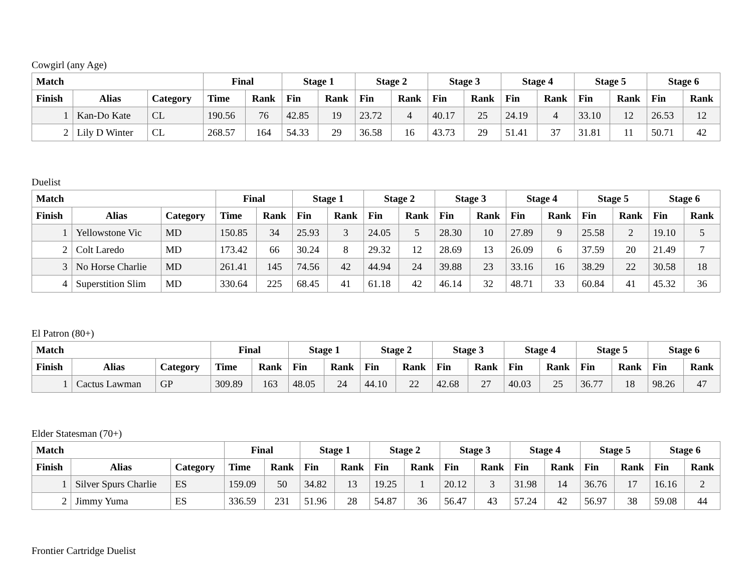Cowgirl (any Age)
| Match | | | Final | | Stage 1 | | Stage 2 | | Stage 3 | | Stage 4 | | Stage 5 | | Stage 6 | |
| --- | --- | --- | --- | --- | --- | --- | --- | --- | --- | --- | --- | --- | --- | --- | --- | --- |
| Finish | Alias | Category | Time | Rank | Fin | Rank | Fin | Rank | Fin | Rank | Fin | Rank | Fin | Rank | Fin | Rank |
| 1 | Kan-Do Kate | CL | 190.56 | 76 | 42.85 | 19 | 23.72 | 4 | 40.17 | 25 | 24.19 | 4 | 33.10 | 12 | 26.53 | 12 |
| 2 | Lily D Winter | CL | 268.57 | 164 | 54.33 | 29 | 36.58 | 16 | 43.73 | 29 | 51.41 | 37 | 31.81 | 11 | 50.71 | 42 |
Duelist
| Match | | | Final | | Stage 1 | | Stage 2 | | Stage 3 | | Stage 4 | | Stage 5 | | Stage 6 | |
| --- | --- | --- | --- | --- | --- | --- | --- | --- | --- | --- | --- | --- | --- | --- | --- | --- |
| Finish | Alias | Category | Time | Rank | Fin | Rank | Fin | Rank | Fin | Rank | Fin | Rank | Fin | Rank | Fin | Rank |
| 1 | Yellowstone Vic | MD | 150.85 | 34 | 25.93 | 3 | 24.05 | 5 | 28.30 | 10 | 27.89 | 9 | 25.58 | 2 | 19.10 | 5 |
| 2 | Colt Laredo | MD | 173.42 | 66 | 30.24 | 8 | 29.32 | 12 | 28.69 | 13 | 26.09 | 6 | 37.59 | 20 | 21.49 | 7 |
| 3 | No Horse Charlie | MD | 261.41 | 145 | 74.56 | 42 | 44.94 | 24 | 39.88 | 23 | 33.16 | 16 | 38.29 | 22 | 30.58 | 18 |
| 4 | Superstition Slim | MD | 330.64 | 225 | 68.45 | 41 | 61.18 | 42 | 46.14 | 32 | 48.71 | 33 | 60.84 | 41 | 45.32 | 36 |
El Patron (80+)
| Match | | | Final | | Stage 1 | | Stage 2 | | Stage 3 | | Stage 4 | | Stage 5 | | Stage 6 | |
| --- | --- | --- | --- | --- | --- | --- | --- | --- | --- | --- | --- | --- | --- | --- | --- | --- |
| Finish | Alias | Category | Time | Rank | Fin | Rank | Fin | Rank | Fin | Rank | Fin | Rank | Fin | Rank | Fin | Rank |
| 1 | Cactus Lawman | GP | 309.89 | 163 | 48.05 | 24 | 44.10 | 22 | 42.68 | 27 | 40.03 | 25 | 36.77 | 18 | 98.26 | 47 |
Elder Statesman (70+)
| Match | | | Final | | Stage 1 | | Stage 2 | | Stage 3 | | Stage 4 | | Stage 5 | | Stage 6 | |
| --- | --- | --- | --- | --- | --- | --- | --- | --- | --- | --- | --- | --- | --- | --- | --- | --- |
| Finish | Alias | Category | Time | Rank | Fin | Rank | Fin | Rank | Fin | Rank | Fin | Rank | Fin | Rank | Fin | Rank |
| 1 | Silver Spurs Charlie | ES | 159.09 | 50 | 34.82 | 13 | 19.25 | 1 | 20.12 | 3 | 31.98 | 14 | 36.76 | 17 | 16.16 | 2 |
| 2 | Jimmy Yuma | ES | 336.59 | 231 | 51.96 | 28 | 54.87 | 36 | 56.47 | 43 | 57.24 | 42 | 56.97 | 38 | 59.08 | 44 |
Frontier Cartridge Duelist